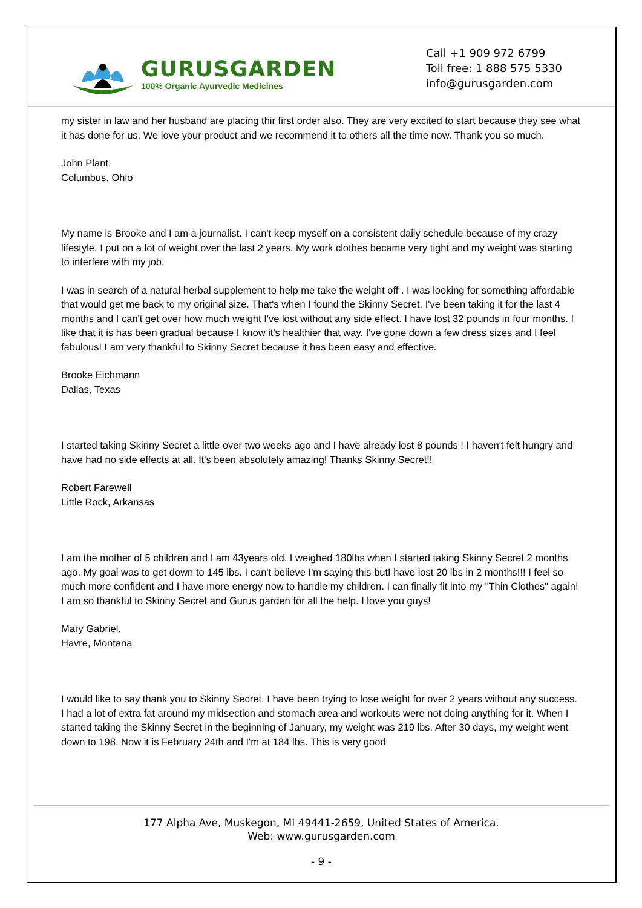GURUSGARDEN
100% Organic Ayurvedic Medicines
Call +1 909 972 6799
Toll free: 1 888 575 5330
info@gurusgarden.com
my sister in law and her husband are placing thir first order also. They are very excited to start because they see what it has done for us. We love your product and we recommend it to others all the time now. Thank you so much.
John Plant
Columbus, Ohio
My name is Brooke and I am a journalist. I can't keep myself on a consistent daily schedule because of my crazy lifestyle. I put on a lot of weight over the last 2 years. My work clothes became very tight and my weight was starting to interfere with my job.
I was in search of a natural herbal supplement to help me take the weight off . I was looking for something affordable that would get me back to my original size. That's when I found the Skinny Secret. I've been taking it for the last 4 months and I can't get over how much weight I've lost without any side effect. I have lost 32 pounds in four months. I like that it is has been gradual because I know it's healthier that way. I've gone down a few dress sizes and I feel fabulous! I am very thankful to Skinny Secret because it has been easy and effective.
Brooke Eichmann
Dallas, Texas
I started taking Skinny Secret a little over two weeks ago and I have already lost 8 pounds ! I haven't felt hungry and have had no side effects at all. It's been absolutely amazing! Thanks Skinny Secret!!
Robert Farewell
Little Rock, Arkansas
I am the mother of 5 children and I am 43years old. I weighed 180lbs when I started taking Skinny Secret 2 months ago. My goal was to get down to 145 lbs. I can't believe I'm saying this butI have lost 20 lbs in 2 months!!! I feel so much more confident and I have more energy now to handle my children. I can finally fit into my "Thin Clothes" again! I am so thankful to Skinny Secret and Gurus garden for all the help. I love you guys!
Mary Gabriel,
Havre, Montana
I would like to say thank you to Skinny Secret. I have been trying to lose weight for over 2 years without any success. I had a lot of extra fat around my midsection and stomach area and workouts were not doing anything for it. When I started taking the Skinny Secret in the beginning of January, my weight was 219 lbs. After 30 days, my weight went down to 198. Now it is February 24th and I'm at 184 lbs. This is very good
177 Alpha Ave, Muskegon, MI 49441-2659, United States of America.
Web: www.gurusgarden.com
- 9 -